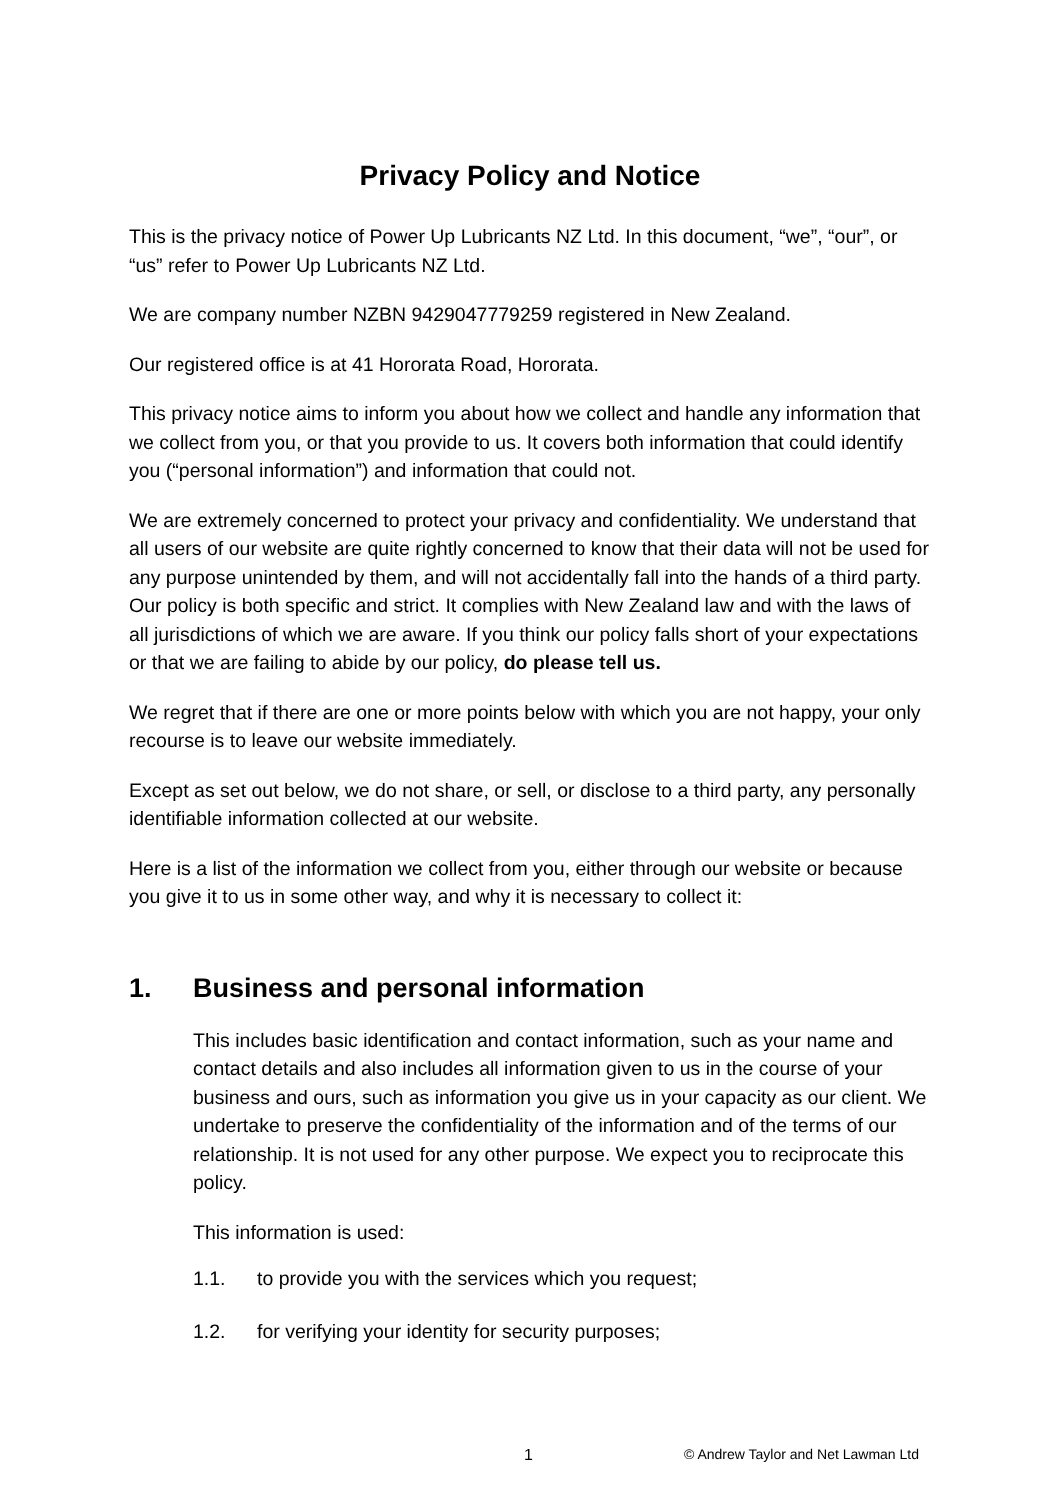Privacy Policy and Notice
This is the privacy notice of Power Up Lubricants NZ Ltd. In this document, “we”, “our”, or “us” refer to Power Up Lubricants NZ Ltd.
We are company number NZBN 9429047779259 registered in New Zealand.
Our registered office is at 41 Hororata Road, Hororata.
This privacy notice aims to inform you about how we collect and handle any information that we collect from you, or that you provide to us. It covers both information that could identify you (“personal information”) and information that could not.
We are extremely concerned to protect your privacy and confidentiality. We understand that all users of our website are quite rightly concerned to know that their data will not be used for any purpose unintended by them, and will not accidentally fall into the hands of a third party. Our policy is both specific and strict. It complies with New Zealand law and with the laws of all jurisdictions of which we are aware. If you think our policy falls short of your expectations or that we are failing to abide by our policy, do please tell us.
We regret that if there are one or more points below with which you are not happy, your only recourse is to leave our website immediately.
Except as set out below, we do not share, or sell, or disclose to a third party, any personally identifiable information collected at our website.
Here is a list of the information we collect from you, either through our website or because you give it to us in some other way, and why it is necessary to collect it:
1. Business and personal information
This includes basic identification and contact information, such as your name and contact details and also includes all information given to us in the course of your business and ours, such as information you give us in your capacity as our client. We undertake to preserve the confidentiality of the information and of the terms of our relationship. It is not used for any other purpose. We expect you to reciprocate this policy.
This information is used:
1.1. to provide you with the services which you request;
1.2. for verifying your identity for security purposes;
1 © Andrew Taylor and Net Lawman Ltd